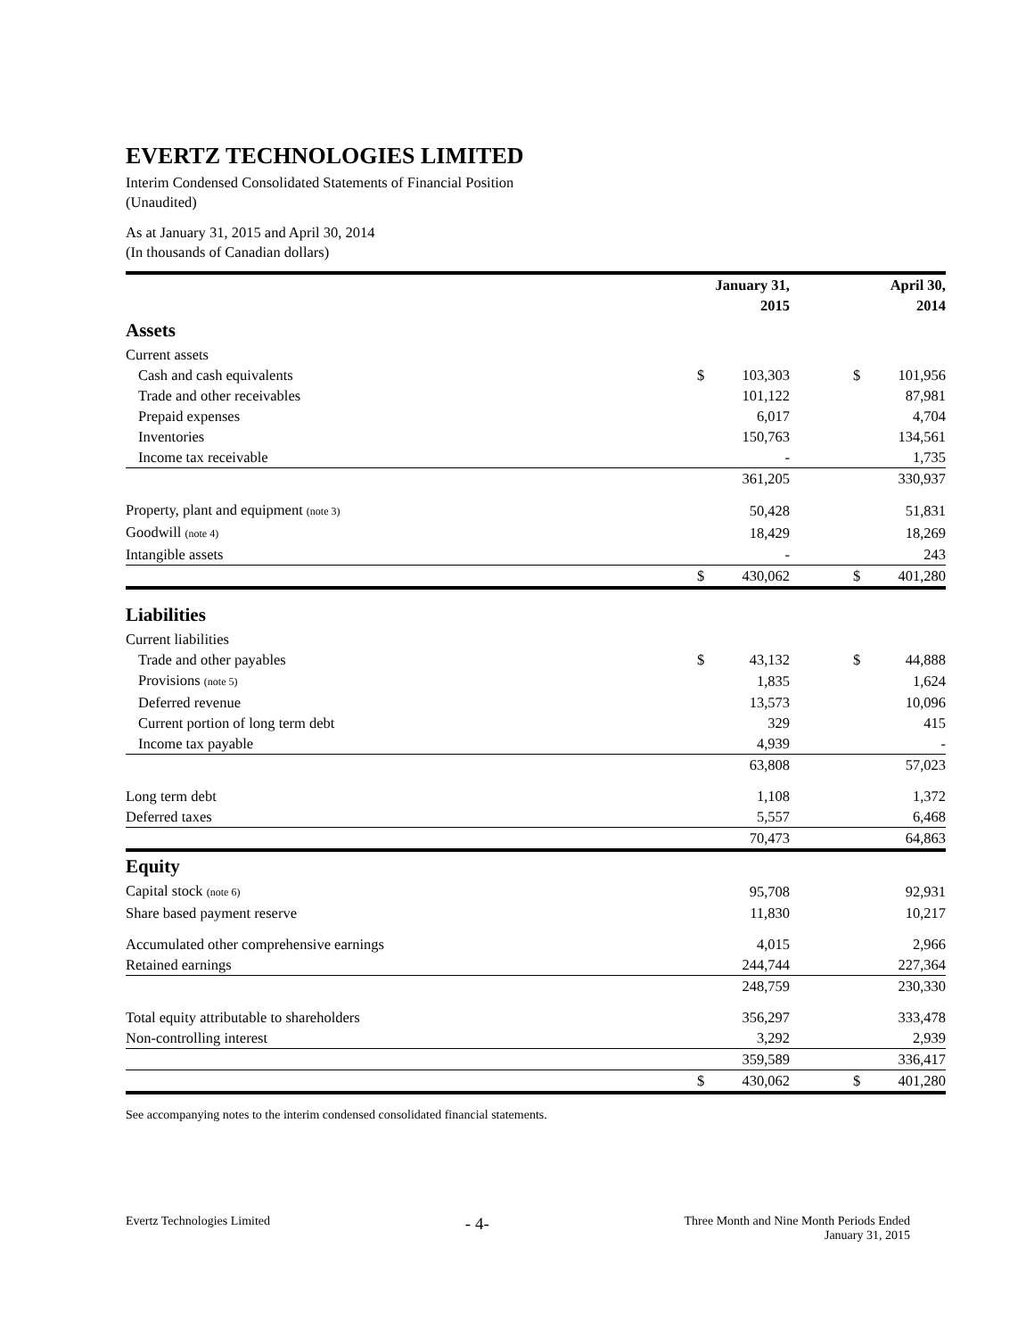EVERTZ TECHNOLOGIES LIMITED
Interim Condensed Consolidated Statements of Financial Position
(Unaudited)
As at January 31, 2015 and April 30, 2014
(In thousands of Canadian dollars)
| | January 31, 2015 | | | April 30, 2014 | |
| Assets | | | | | |
| Current assets | | | | | |
| Cash and cash equivalents | $ | 103,303 | | $ | 101,956 |
| Trade and other receivables | | 101,122 | | | 87,981 |
| Prepaid expenses | | 6,017 | | | 4,704 |
| Inventories | | 150,763 | | | 134,561 |
| Income tax receivable | | - | | | 1,735 |
| | | 361,205 | | | 330,937 |
| Property, plant and equipment (note 3) | | 50,428 | | | 51,831 |
| Goodwill (note 4) | | 18,429 | | | 18,269 |
| Intangible assets | | - | | | 243 |
| | $ | 430,062 | | $ | 401,280 |
| Liabilities | | | | | |
| Current liabilities | | | | | |
| Trade and other payables | $ | 43,132 | | $ | 44,888 |
| Provisions (note 5) | | 1,835 | | | 1,624 |
| Deferred revenue | | 13,573 | | | 10,096 |
| Current portion of long term debt | | 329 | | | 415 |
| Income tax payable | | 4,939 | | | - |
| | | 63,808 | | | 57,023 |
| Long term debt | | 1,108 | | | 1,372 |
| Deferred taxes | | 5,557 | | | 6,468 |
| | | 70,473 | | | 64,863 |
| Equity | | | | | |
| Capital stock (note 6) | | 95,708 | | | 92,931 |
| Share based payment reserve | | 11,830 | | | 10,217 |
| Accumulated other comprehensive earnings | | 4,015 | | | 2,966 |
| Retained earnings | | 244,744 | | | 227,364 |
| | | 248,759 | | | 230,330 |
| Total equity attributable to shareholders | | 356,297 | | | 333,478 |
| Non-controlling interest | | 3,292 | | | 2,939 |
| | | 359,589 | | | 336,417 |
| | $ | 430,062 | | $ | 401,280 |
See accompanying notes to the interim condensed consolidated financial statements.
Evertz Technologies Limited - 4- Three Month and Nine Month Periods Ended
January 31, 2015